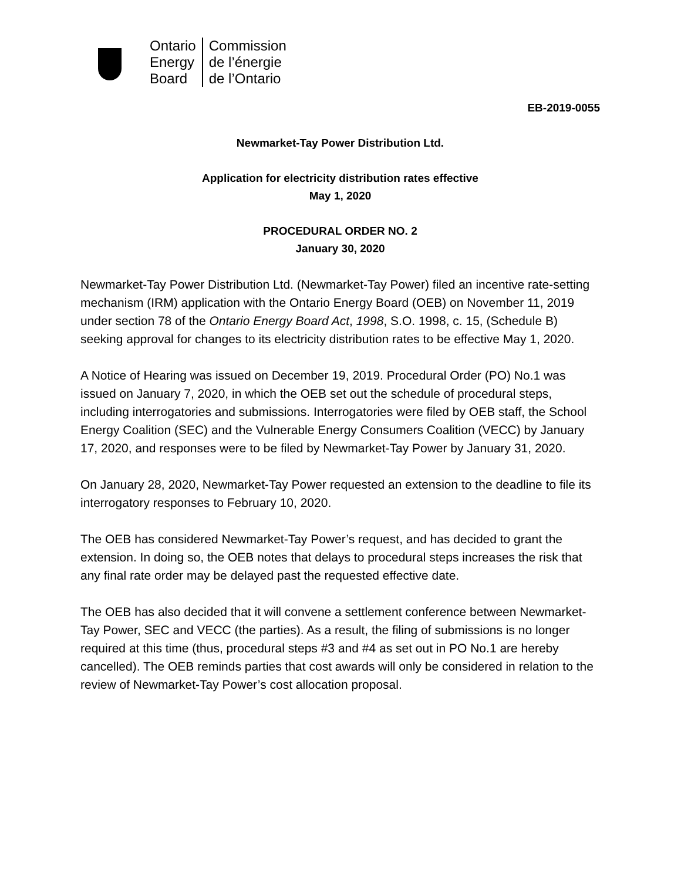Ontario
Energy
Board
Commission
de l’énergie
de l’Ontario
EB-2019-0055
Newmarket-Tay Power Distribution Ltd.
Application for electricity distribution rates effective
May 1, 2020
PROCEDURAL ORDER NO. 2
January 30, 2020
Newmarket-Tay Power Distribution Ltd. (Newmarket-Tay Power) filed an incentive rate-setting mechanism (IRM) application with the Ontario Energy Board (OEB) on November 11, 2019 under section 78 of the Ontario Energy Board Act, 1998, S.O. 1998, c. 15, (Schedule B) seeking approval for changes to its electricity distribution rates to be effective May 1, 2020.
A Notice of Hearing was issued on December 19, 2019. Procedural Order (PO) No.1 was issued on January 7, 2020, in which the OEB set out the schedule of procedural steps, including interrogatories and submissions. Interrogatories were filed by OEB staff, the School Energy Coalition (SEC) and the Vulnerable Energy Consumers Coalition (VECC) by January 17, 2020, and responses were to be filed by Newmarket-Tay Power by January 31, 2020.
On January 28, 2020, Newmarket-Tay Power requested an extension to the deadline to file its interrogatory responses to February 10, 2020.
The OEB has considered Newmarket-Tay Power’s request, and has decided to grant the extension. In doing so, the OEB notes that delays to procedural steps increases the risk that any final rate order may be delayed past the requested effective date.
The OEB has also decided that it will convene a settlement conference between Newmarket-Tay Power, SEC and VECC (the parties). As a result, the filing of submissions is no longer required at this time (thus, procedural steps #3 and #4 as set out in PO No.1 are hereby cancelled). The OEB reminds parties that cost awards will only be considered in relation to the review of Newmarket-Tay Power’s cost allocation proposal.